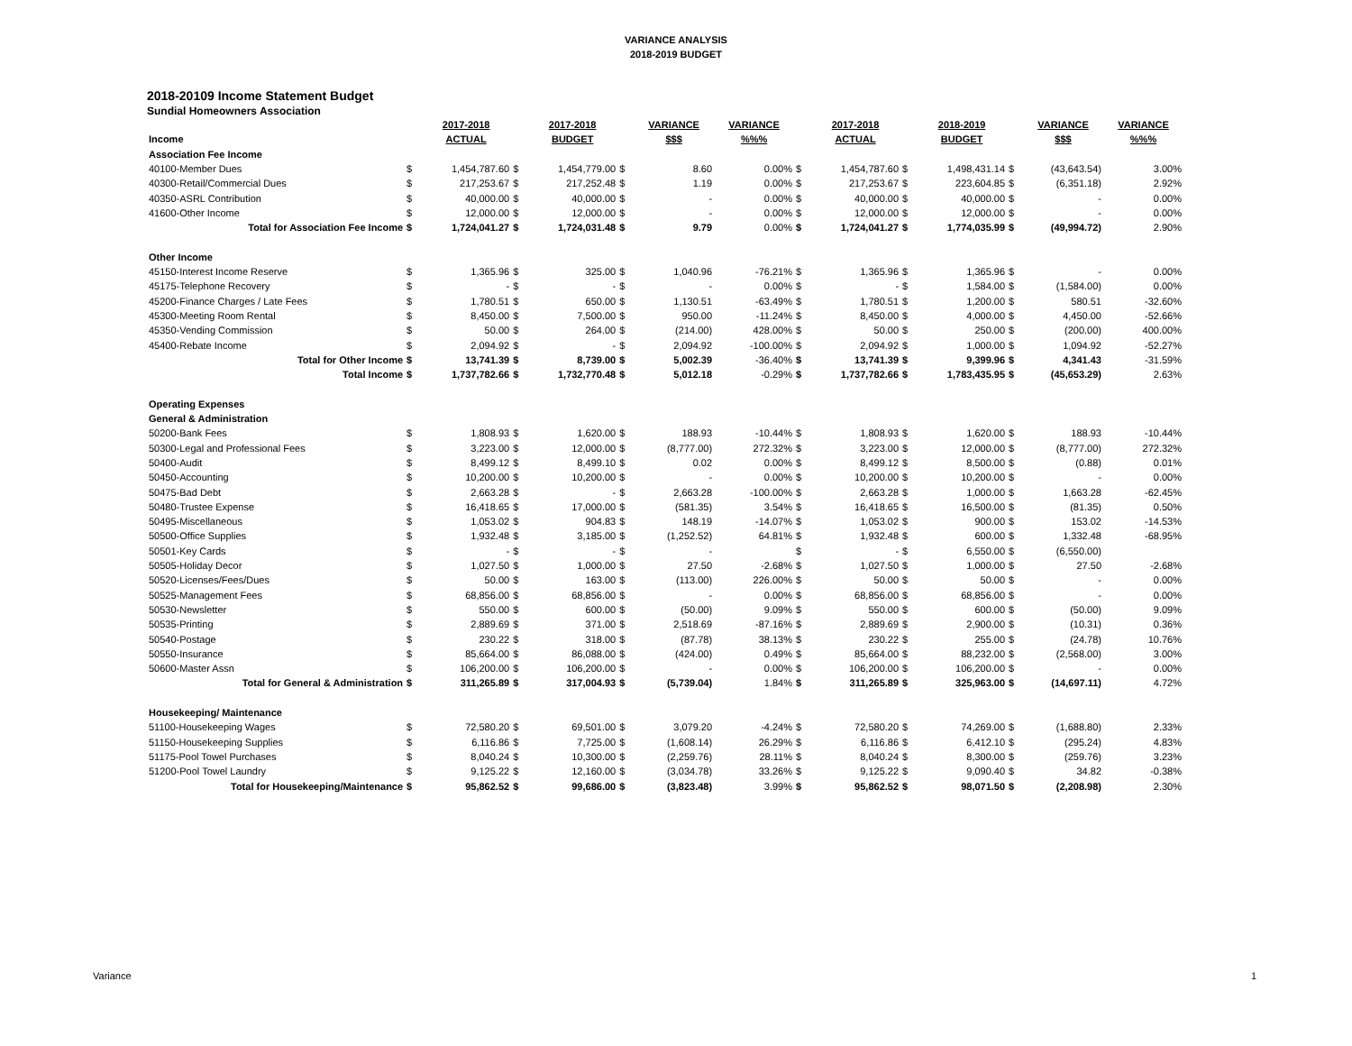VARIANCE ANALYSIS
2018-2019 BUDGET
2018-20109 Income Statement Budget
Sundial Homeowners Association
| | | 2017-2018 | | 2017-2018 | | VARIANCE | VARIANCE | | 2017-2018 | | 2018-2019 | | VARIANCE | VARIANCE |
| Income | | ACTUAL | | BUDGET | | $$$ | %%% | | ACTUAL | | BUDGET | | $$$ | %%% |
| Association Fee Income | | | | | | | | | | | | | | |
| 40100-Member Dues | $ | 1,454,787.60 | $ | 1,454,779.00 | $ | 8.60 | 0.00% | $ | 1,454,787.60 | $ | 1,498,431.14 | $ | (43,643.54) | 3.00% |
| 40300-Retail/Commercial Dues | $ | 217,253.67 | $ | 217,252.48 | $ | 1.19 | 0.00% | $ | 217,253.67 | $ | 223,604.85 | $ | (6,351.18) | 2.92% |
| 40350-ASRL Contribution | $ | 40,000.00 | $ | 40,000.00 | $ | - | 0.00% | $ | 40,000.00 | $ | 40,000.00 | $ | - | 0.00% |
| 41600-Other Income | $ | 12,000.00 | $ | 12,000.00 | $ | - | 0.00% | $ | 12,000.00 | $ | 12,000.00 | $ | - | 0.00% |
| Total for Association Fee Income | $ | 1,724,041.27 | $ | 1,724,031.48 | $ | 9.79 | 0.00% | $ | 1,724,041.27 | $ | 1,774,035.99 | $ | (49,994.72) | 2.90% |
| Other Income | | | | | | | | | | | | | | |
| 45150-Interest Income Reserve | $ | 1,365.96 | $ | 325.00 | $ | 1,040.96 | -76.21% | $ | 1,365.96 | $ | 1,365.96 | $ | - | 0.00% |
| 45175-Telephone Recovery | $ | - | $ | - | $ | - | 0.00% | $ | - | $ | 1,584.00 | $ | (1,584.00) | 0.00% |
| 45200-Finance Charges / Late Fees | $ | 1,780.51 | $ | 650.00 | $ | 1,130.51 | -63.49% | $ | 1,780.51 | $ | 1,200.00 | $ | 580.51 | -32.60% |
| 45300-Meeting Room Rental | $ | 8,450.00 | $ | 7,500.00 | $ | 950.00 | -11.24% | $ | 8,450.00 | $ | 4,000.00 | $ | 4,450.00 | -52.66% |
| 45350-Vending Commission | $ | 50.00 | $ | 264.00 | $ | (214.00) | 428.00% | $ | 50.00 | $ | 250.00 | $ | (200.00) | 400.00% |
| 45400-Rebate Income | $ | 2,094.92 | $ | - | $ | 2,094.92 | -100.00% | $ | 2,094.92 | $ | 1,000.00 | $ | 1,094.92 | -52.27% |
| Total for Other Income | $ | 13,741.39 | $ | 8,739.00 | $ | 5,002.39 | -36.40% | $ | 13,741.39 | $ | 9,399.96 | $ | 4,341.43 | -31.59% |
| Total Income | $ | 1,737,782.66 | $ | 1,732,770.48 | $ | 5,012.18 | -0.29% | $ | 1,737,782.66 | $ | 1,783,435.95 | $ | (45,653.29) | 2.63% |
| Operating Expenses | | | | | | | | | | | | | | |
| General & Administration | | | | | | | | | | | | | | |
| 50200-Bank Fees | $ | 1,808.93 | $ | 1,620.00 | $ | 188.93 | -10.44% | $ | 1,808.93 | $ | 1,620.00 | $ | 188.93 | -10.44% |
| 50300-Legal and Professional Fees | $ | 3,223.00 | $ | 12,000.00 | $ | (8,777.00) | 272.32% | $ | 3,223.00 | $ | 12,000.00 | $ | (8,777.00) | 272.32% |
| 50400-Audit | $ | 8,499.12 | $ | 8,499.10 | $ | 0.02 | 0.00% | $ | 8,499.12 | $ | 8,500.00 | $ | (0.88) | 0.01% |
| 50450-Accounting | $ | 10,200.00 | $ | 10,200.00 | $ | - | 0.00% | $ | 10,200.00 | $ | 10,200.00 | $ | - | 0.00% |
| 50475-Bad Debt | $ | 2,663.28 | $ | - | $ | 2,663.28 | -100.00% | $ | 2,663.28 | $ | 1,000.00 | $ | 1,663.28 | -62.45% |
| 50480-Trustee Expense | $ | 16,418.65 | $ | 17,000.00 | $ | (581.35) | 3.54% | $ | 16,418.65 | $ | 16,500.00 | $ | (81.35) | 0.50% |
| 50495-Miscellaneous | $ | 1,053.02 | $ | 904.83 | $ | 148.19 | -14.07% | $ | 1,053.02 | $ | 900.00 | $ | 153.02 | -14.53% |
| 50500-Office Supplies | $ | 1,932.48 | $ | 3,185.00 | $ | (1,252.52) | 64.81% | $ | 1,932.48 | $ | 600.00 | $ | 1,332.48 | -68.95% |
| 50501-Key Cards | $ | - | $ | - | $ | - | | $ | - | $ | 6,550.00 | $ | (6,550.00) | |
| 50505-Holiday Decor | $ | 1,027.50 | $ | 1,000.00 | $ | 27.50 | -2.68% | $ | 1,027.50 | $ | 1,000.00 | $ | 27.50 | -2.68% |
| 50520-Licenses/Fees/Dues | $ | 50.00 | $ | 163.00 | $ | (113.00) | 226.00% | $ | 50.00 | $ | 50.00 | $ | - | 0.00% |
| 50525-Management Fees | $ | 68,856.00 | $ | 68,856.00 | $ | - | 0.00% | $ | 68,856.00 | $ | 68,856.00 | $ | - | 0.00% |
| 50530-Newsletter | $ | 550.00 | $ | 600.00 | $ | (50.00) | 9.09% | $ | 550.00 | $ | 600.00 | $ | (50.00) | 9.09% |
| 50535-Printing | $ | 2,889.69 | $ | 371.00 | $ | 2,518.69 | -87.16% | $ | 2,889.69 | $ | 2,900.00 | $ | (10.31) | 0.36% |
| 50540-Postage | $ | 230.22 | $ | 318.00 | $ | (87.78) | 38.13% | $ | 230.22 | $ | 255.00 | $ | (24.78) | 10.76% |
| 50550-Insurance | $ | 85,664.00 | $ | 86,088.00 | $ | (424.00) | 0.49% | $ | 85,664.00 | $ | 88,232.00 | $ | (2,568.00) | 3.00% |
| 50600-Master Assn | $ | 106,200.00 | $ | 106,200.00 | $ | - | 0.00% | $ | 106,200.00 | $ | 106,200.00 | $ | - | 0.00% |
| Total for General & Administration | $ | 311,265.89 | $ | 317,004.93 | $ | (5,739.04) | 1.84% | $ | 311,265.89 | $ | 325,963.00 | $ | (14,697.11) | 4.72% |
| Housekeeping/ Maintenance | | | | | | | | | | | | | | |
| 51100-Housekeeping Wages | $ | 72,580.20 | $ | 69,501.00 | $ | 3,079.20 | -4.24% | $ | 72,580.20 | $ | 74,269.00 | $ | (1,688.80) | 2.33% |
| 51150-Housekeeping Supplies | $ | 6,116.86 | $ | 7,725.00 | $ | (1,608.14) | 26.29% | $ | 6,116.86 | $ | 6,412.10 | $ | (295.24) | 4.83% |
| 51175-Pool Towel Purchases | $ | 8,040.24 | $ | 10,300.00 | $ | (2,259.76) | 28.11% | $ | 8,040.24 | $ | 8,300.00 | $ | (259.76) | 3.23% |
| 51200-Pool Towel Laundry | $ | 9,125.22 | $ | 12,160.00 | $ | (3,034.78) | 33.26% | $ | 9,125.22 | $ | 9,090.40 | $ | 34.82 | -0.38% |
| Total for Housekeeping/Maintenance | $ | 95,862.52 | $ | 99,686.00 | $ | (3,823.48) | 3.99% | $ | 95,862.52 | $ | 98,071.50 | $ | (2,208.98) | 2.30% |
Variance 1